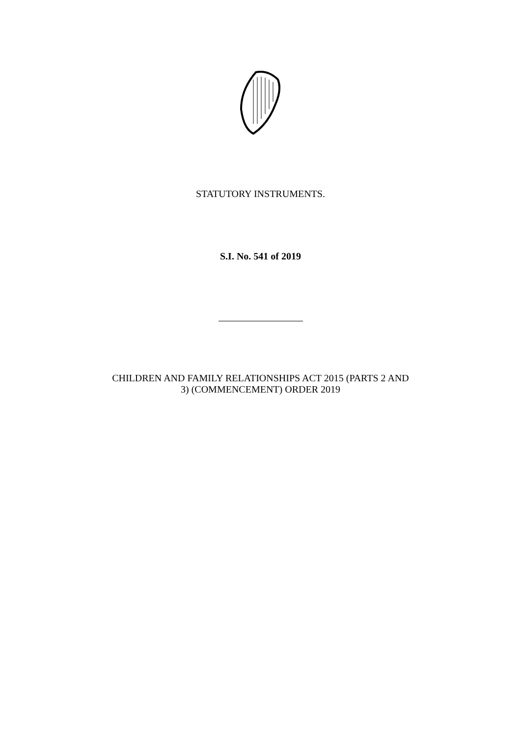STATUTORY INSTRUMENTS.
S.I. No. 541 of 2019
CHILDREN AND FAMILY RELATIONSHIPS ACT 2015 (PARTS 2 AND
3) (COMMENCEMENT) ORDER 2019